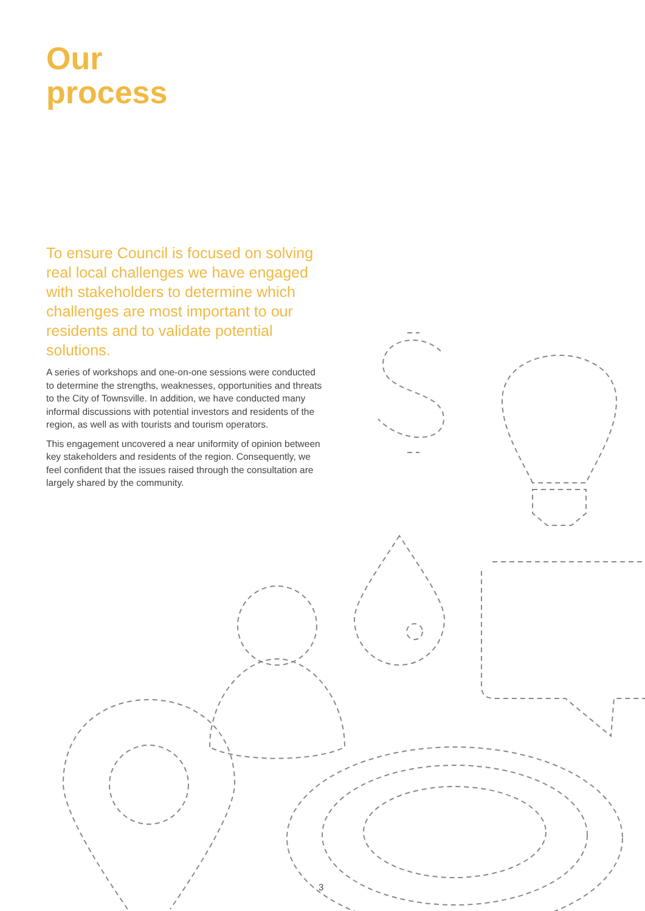Our
process
To ensure Council is focused on solving real local challenges we have engaged with stakeholders to determine which challenges are most important to our residents and to validate potential solutions.
A series of workshops and one-on-one sessions were conducted to determine the strengths, weaknesses, opportunities and threats to the City of Townsville. In addition, we have conducted many informal discussions with potential investors and residents of the region, as well as with tourists and tourism operators.
This engagement uncovered a near uniformity of opinion between key stakeholders and residents of the region. Consequently, we feel confident that the issues raised through the consultation are largely shared by the community.
3